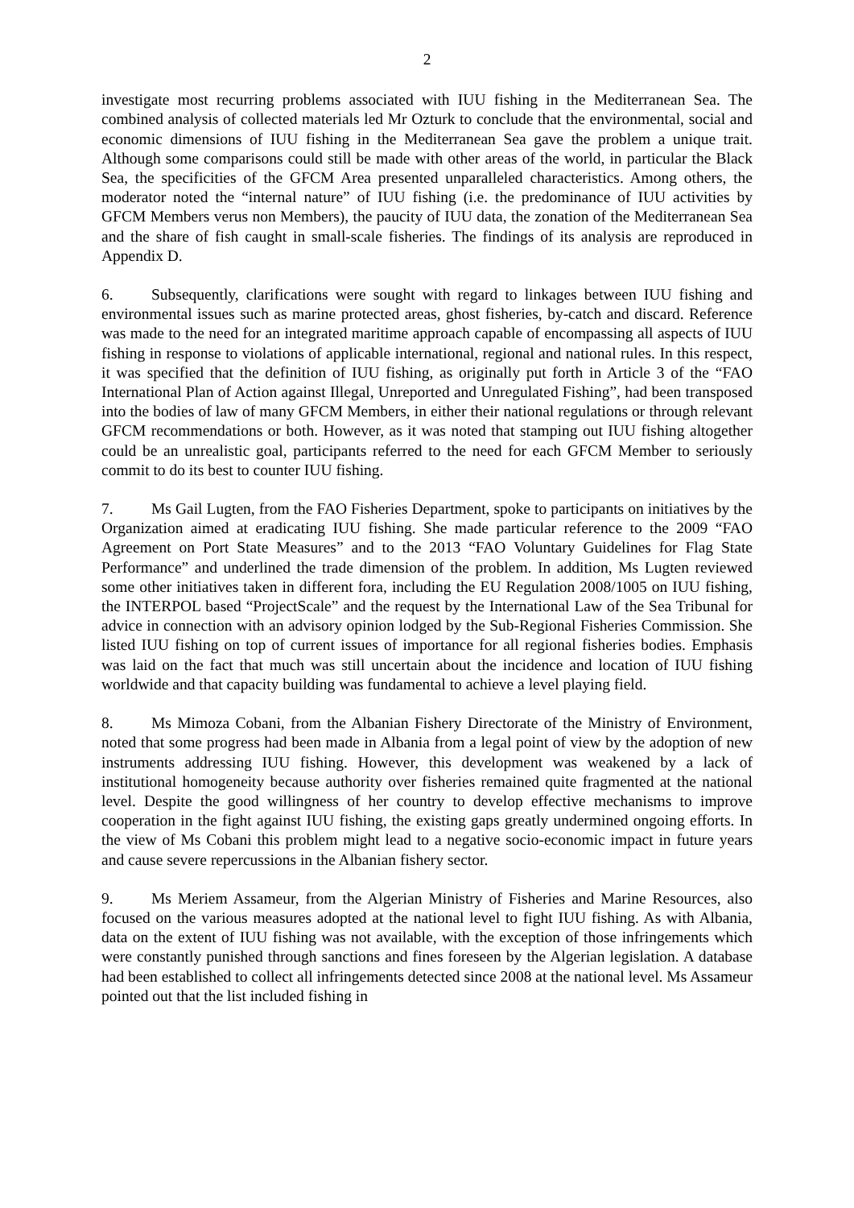2
investigate most recurring problems associated with IUU fishing in the Mediterranean Sea. The combined analysis of collected materials led Mr Ozturk to conclude that the environmental, social and economic dimensions of IUU fishing in the Mediterranean Sea gave the problem a unique trait. Although some comparisons could still be made with other areas of the world, in particular the Black Sea, the specificities of the GFCM Area presented unparalleled characteristics. Among others, the moderator noted the “internal nature” of IUU fishing (i.e. the predominance of IUU activities by GFCM Members verus non Members), the paucity of IUU data, the zonation of the Mediterranean Sea and the share of fish caught in small-scale fisheries. The findings of its analysis are reproduced in Appendix D.
6. Subsequently, clarifications were sought with regard to linkages between IUU fishing and environmental issues such as marine protected areas, ghost fisheries, by-catch and discard. Reference was made to the need for an integrated maritime approach capable of encompassing all aspects of IUU fishing in response to violations of applicable international, regional and national rules. In this respect, it was specified that the definition of IUU fishing, as originally put forth in Article 3 of the “FAO International Plan of Action against Illegal, Unreported and Unregulated Fishing”, had been transposed into the bodies of law of many GFCM Members, in either their national regulations or through relevant GFCM recommendations or both. However, as it was noted that stamping out IUU fishing altogether could be an unrealistic goal, participants referred to the need for each GFCM Member to seriously commit to do its best to counter IUU fishing.
7. Ms Gail Lugten, from the FAO Fisheries Department, spoke to participants on initiatives by the Organization aimed at eradicating IUU fishing. She made particular reference to the 2009 “FAO Agreement on Port State Measures” and to the 2013 “FAO Voluntary Guidelines for Flag State Performance” and underlined the trade dimension of the problem. In addition, Ms Lugten reviewed some other initiatives taken in different fora, including the EU Regulation 2008/1005 on IUU fishing, the INTERPOL based “ProjectScale” and the request by the International Law of the Sea Tribunal for advice in connection with an advisory opinion lodged by the Sub-Regional Fisheries Commission. She listed IUU fishing on top of current issues of importance for all regional fisheries bodies. Emphasis was laid on the fact that much was still uncertain about the incidence and location of IUU fishing worldwide and that capacity building was fundamental to achieve a level playing field.
8. Ms Mimoza Cobani, from the Albanian Fishery Directorate of the Ministry of Environment, noted that some progress had been made in Albania from a legal point of view by the adoption of new instruments addressing IUU fishing. However, this development was weakened by a lack of institutional homogeneity because authority over fisheries remained quite fragmented at the national level. Despite the good willingness of her country to develop effective mechanisms to improve cooperation in the fight against IUU fishing, the existing gaps greatly undermined ongoing efforts. In the view of Ms Cobani this problem might lead to a negative socio-economic impact in future years and cause severe repercussions in the Albanian fishery sector.
9. Ms Meriem Assameur, from the Algerian Ministry of Fisheries and Marine Resources, also focused on the various measures adopted at the national level to fight IUU fishing. As with Albania, data on the extent of IUU fishing was not available, with the exception of those infringements which were constantly punished through sanctions and fines foreseen by the Algerian legislation. A database had been established to collect all infringements detected since 2008 at the national level. Ms Assameur pointed out that the list included fishing in